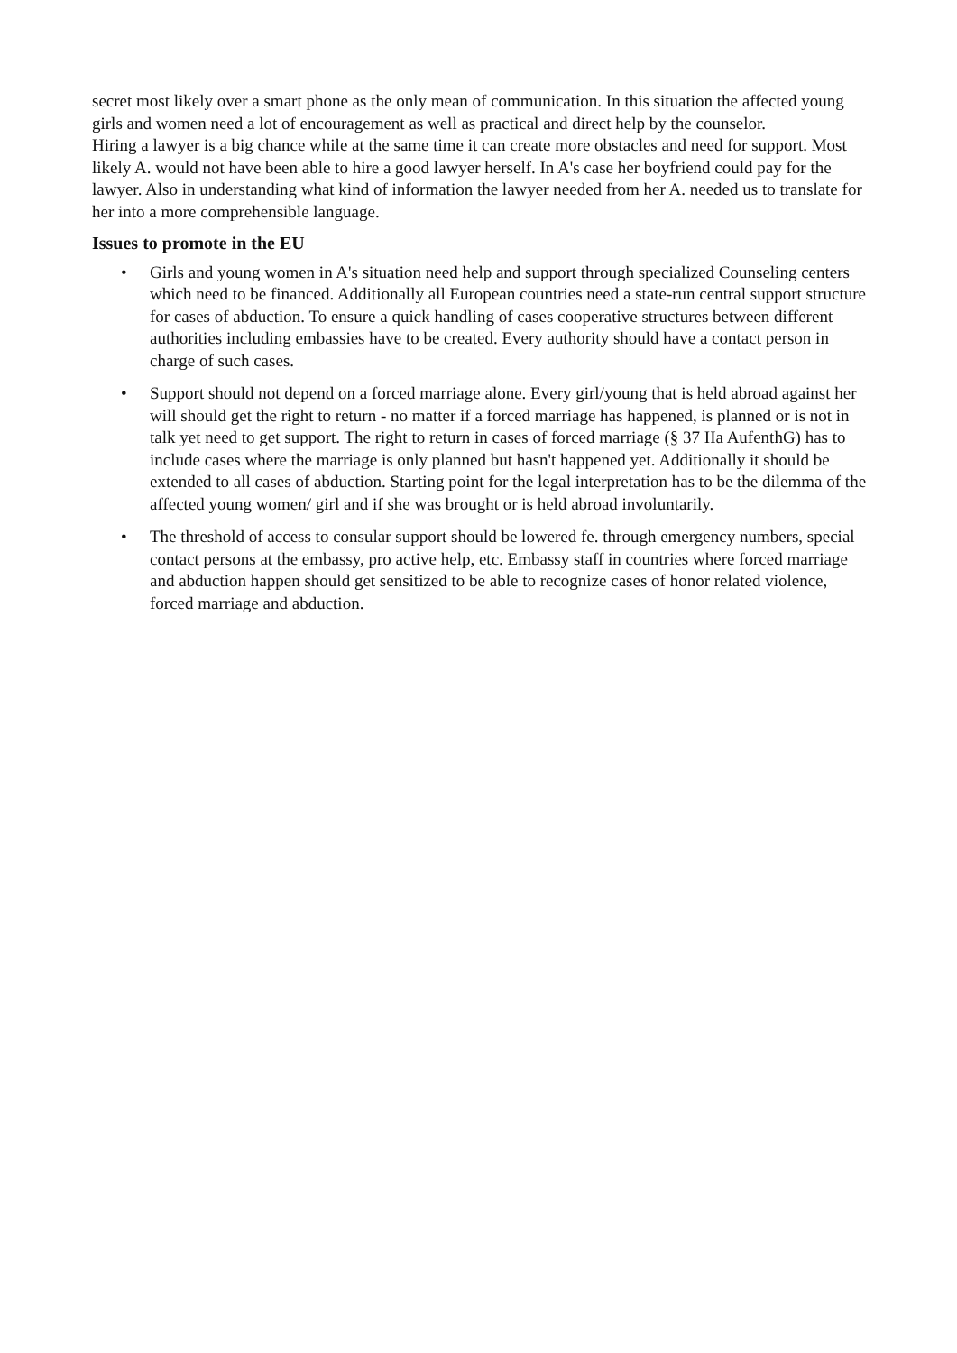secret most likely over a smart phone as the only mean of communication. In this situation the affected young girls and women need a lot of encouragement as well as practical and direct help by the counselor.
Hiring a lawyer is a big chance while at the same time it can create more obstacles and need for support. Most likely A. would not have been able to hire a good lawyer herself. In A's case her boyfriend could pay for the lawyer. Also in understanding what kind of information the lawyer needed from her A. needed us to translate for her into a more comprehensible language.
Issues to promote in the EU
• Girls and young women in A's situation need help and support through specialized Counseling centers which need to be financed. Additionally all European countries need a state-run central support structure for cases of abduction. To ensure a quick handling of cases cooperative structures between different authorities including embassies have to be created. Every authority should have a contact person in charge of such cases.
• Support should not depend on a forced marriage alone. Every girl/young that is held abroad against her will should get the right to return - no matter if a forced marriage has happened, is planned or is not in talk yet need to get support. The right to return in cases of forced marriage (§ 37 IIa AufenthG) has to include cases where the marriage is only planned but hasn't happened yet. Additionally it should be extended to all cases of abduction. Starting point for the legal interpretation has to be the dilemma of the affected young women/ girl and if she was brought or is held abroad involuntarily.
• The threshold of access to consular support should be lowered fe. through emergency numbers, special contact persons at the embassy, pro active help, etc. Embassy staff in countries where forced marriage and abduction happen should get sensitized to be able to recognize cases of honor related violence, forced marriage and abduction.